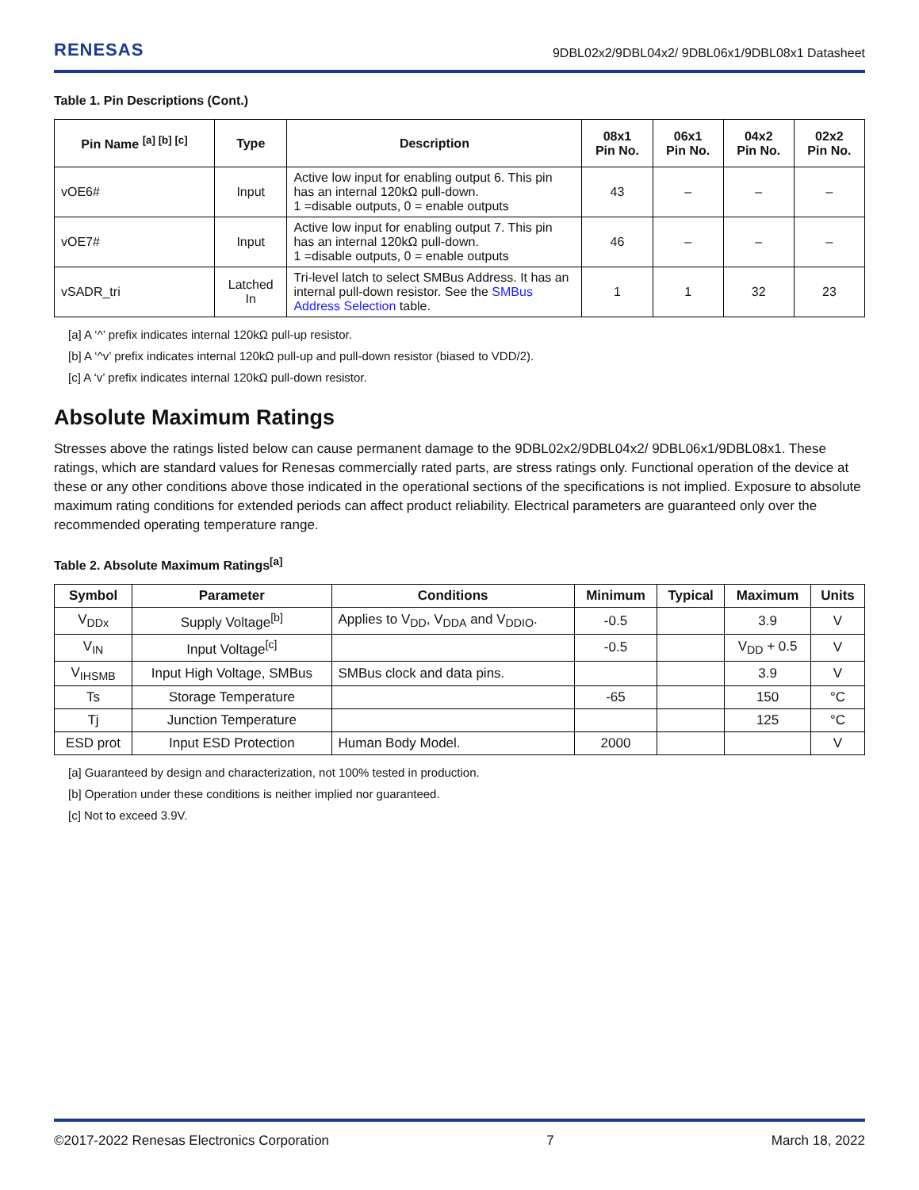RENESAS 9DBL02x2/9DBL04x2/ 9DBL06x1/9DBL08x1 Datasheet
Table 1. Pin Descriptions (Cont.)
| Pin Name <sup>[a] [b] [c]</sup> | Type | Description | 08x1 Pin No. | 06x1 Pin No. | 04x2 Pin No. | 02x2 Pin No. |
| --- | --- | --- | --- | --- | --- | --- |
| vOE6# | Input | Active low input for enabling output 6. This pin has an internal 120kΩ pull-down. 1 =disable outputs, 0 = enable outputs | 43 | – | – | – |
| vOE7# | Input | Active low input for enabling output 7. This pin has an internal 120kΩ pull-down. 1 =disable outputs, 0 = enable outputs | 46 | – | – | – |
| vSADR_tri | Latched In | Tri-level latch to select SMBus Address. It has an internal pull-down resistor. See the SMBus Address Selection table. | 1 | 1 | 32 | 23 |
[a] A ‘^’ prefix indicates internal 120kΩ pull-up resistor.
[b] A ‘^v’ prefix indicates internal 120kΩ pull-up and pull-down resistor (biased to VDD/2).
[c] A ‘v’ prefix indicates internal 120kΩ pull-down resistor.
Absolute Maximum Ratings
Stresses above the ratings listed below can cause permanent damage to the 9DBL02x2/9DBL04x2/ 9DBL06x1/9DBL08x1. These ratings, which are standard values for Renesas commercially rated parts, are stress ratings only. Functional operation of the device at these or any other conditions above those indicated in the operational sections of the specifications is not implied. Exposure to absolute maximum rating conditions for extended periods can affect product reliability. Electrical parameters are guaranteed only over the recommended operating temperature range.
Table 2. Absolute Maximum Ratings<sup>[a]</sup>
| Symbol | Parameter | Conditions | Minimum | Typical | Maximum | Units |
| --- | --- | --- | --- | --- | --- | --- |
| V<sub>DDx</sub> | Supply Voltage<sup>[b]</sup> | Applies to V<sub>DD</sub>, V<sub>DDA</sub> and V<sub>DDIO</sub>. | -0.5 | | 3.9 | V |
| V<sub>IN</sub> | Input Voltage<sup>[c]</sup> | | -0.5 | | V<sub>DD</sub> + 0.5 | V |
| V<sub>IHSMB</sub> | Input High Voltage, SMBus | SMBus clock and data pins. | | | 3.9 | V |
| Ts | Storage Temperature | | -65 | | 150 | °C |
| Tj | Junction Temperature | | | | 125 | °C |
| ESD prot | Input ESD Protection | Human Body Model. | 2000 | | | V |
[a] Guaranteed by design and characterization, not 100% tested in production.
[b] Operation under these conditions is neither implied nor guaranteed.
[c] Not to exceed 3.9V.
©2017-2022 Renesas Electronics Corporation 7 March 18, 2022